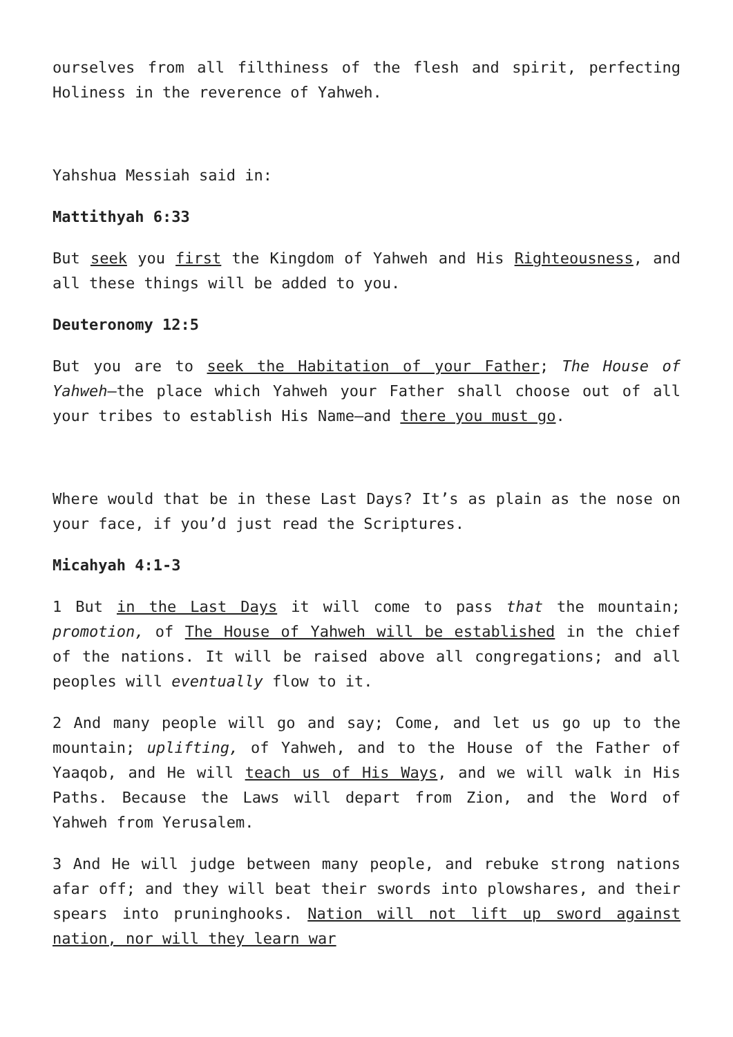ourselves from all filthiness of the flesh and spirit, perfecting Holiness in the reverence of Yahweh.
Yahshua Messiah said in:
Mattithyah 6:33
But seek you first the Kingdom of Yahweh and His Righteousness, and all these things will be added to you.
Deuteronomy 12:5
But you are to seek the Habitation of your Father; The House of Yahweh—the place which Yahweh your Father shall choose out of all your tribes to establish His Name—and there you must go.
Where would that be in these Last Days? It’s as plain as the nose on your face, if you’d just read the Scriptures.
Micahyah 4:1-3
1 But in the Last Days it will come to pass that the mountain; promotion, of The House of Yahweh will be established in the chief of the nations. It will be raised above all congregations; and all peoples will eventually flow to it.
2 And many people will go and say; Come, and let us go up to the mountain; uplifting, of Yahweh, and to the House of the Father of Yaaqob, and He will teach us of His Ways, and we will walk in His Paths. Because the Laws will depart from Zion, and the Word of Yahweh from Yerusalem.
3 And He will judge between many people, and rebuke strong nations afar off; and they will beat their swords into plowshares, and their spears into pruninghooks. Nation will not lift up sword against nation, nor will they learn war